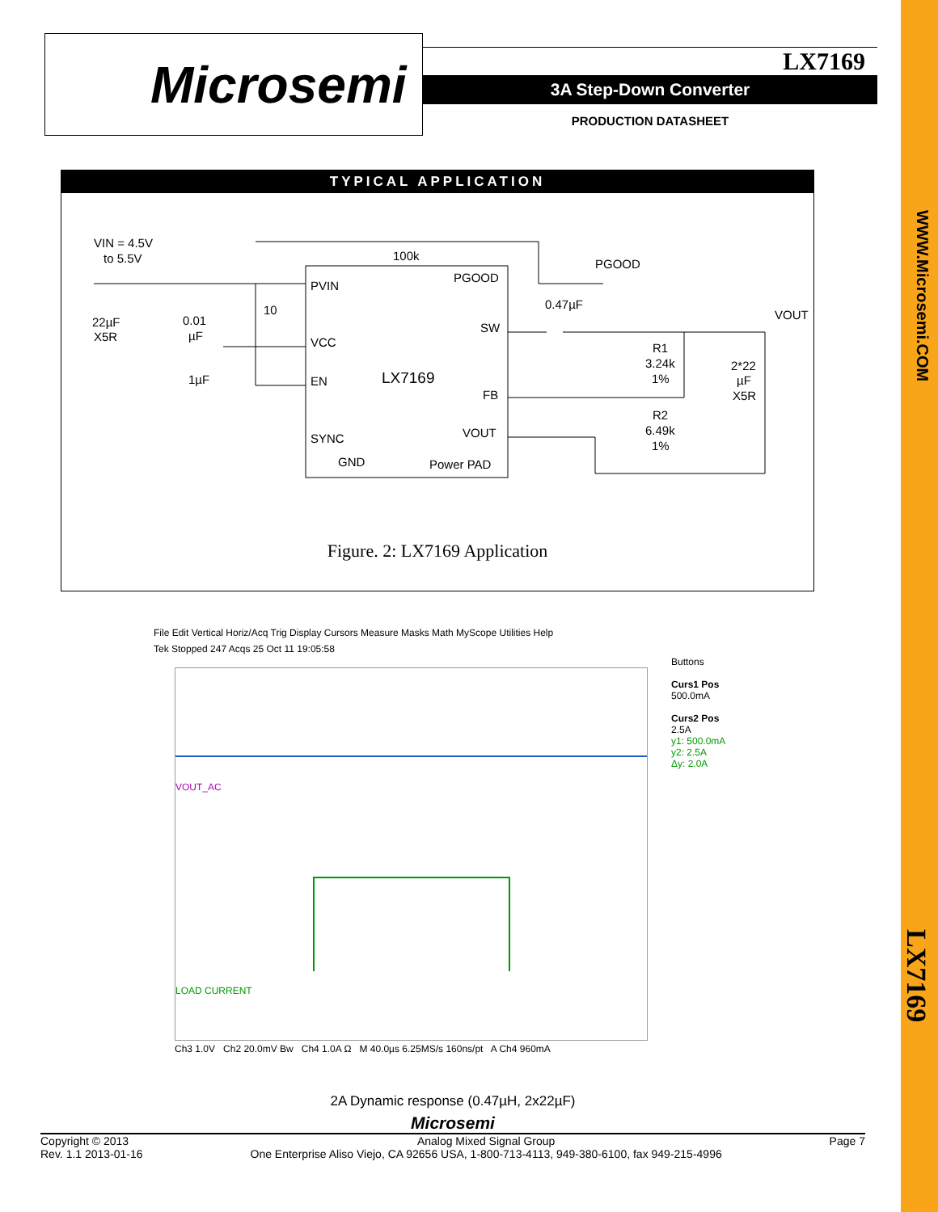WWW.Microsemi.COM
LX7169
Microsemi
LX7169
3A Step-Down Converter
PRODUCTION DATASHEET
TYPICAL APPLICATION
VIN = 4.5V
to 5.5V
100k
PGOOD
PVIN
PGOOD
10
0.47µF
VOUT
22µF
X5R
0.01
µF
SW
VCC
R1
3.24k
1%
2*22
µF
X5R
1µF
EN
LX7169
FB
R2
6.49k
1%
SYNC
VOUT
GND
Power PAD
Figure. 2: LX7169 Application
File Edit Vertical Horiz/Acq Trig Display Cursors Measure Masks Math MyScope Utilities Help
Tek Stopped 247 Acqs 25 Oct 11 19:05:58
VOUT_AC
LOAD CURRENT
Buttons
Curs1 Pos
500.0mA
Curs2 Pos
2.5A
y1: 500.0mA
y2: 2.5A
Δy: 2.0A
Ch3 1.0V Ch2 20.0mV Bw Ch4 1.0A Ω M 40.0µs 6.25MS/s 160ns/pt A Ch4 960mA
2A Dynamic response (0.47µH, 2x22µF)
Microsemi
Copyright © 2013
Rev. 1.1 2013-01-16
Analog Mixed Signal Group
One Enterprise Aliso Viejo, CA 92656 USA, 1-800-713-4113, 949-380-6100, fax 949-215-4996
Page 7